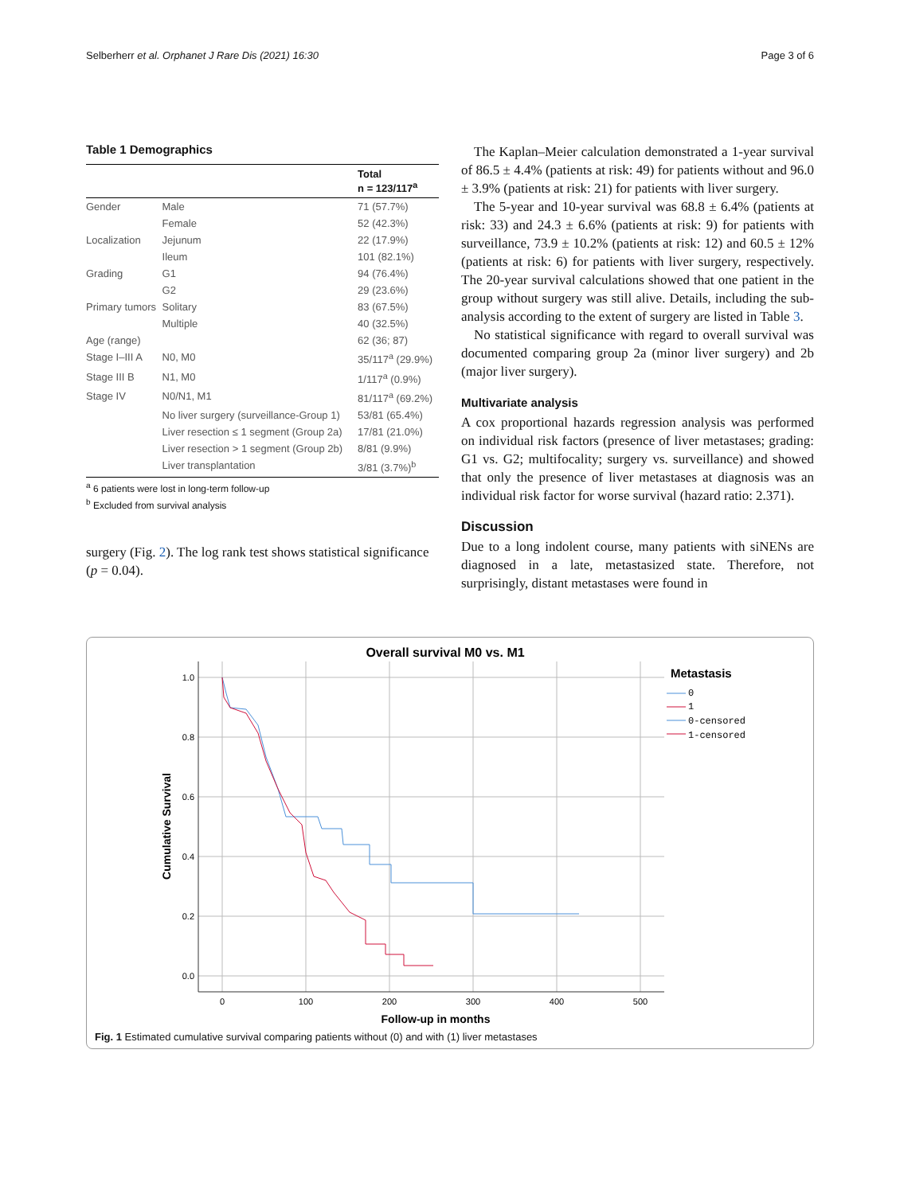Selberherr et al. Orphanet J Rare Dis (2021) 16:30 Page 3 of 6
Table 1 Demographics
| | | Total n = 123/117<sup>a</sup> |
| --- | --- | --- |
| Gender | Male | 71 (57.7%) |
| | Female | 52 (42.3%) |
| Localization | Jejunum | 22 (17.9%) |
| | Ileum | 101 (82.1%) |
| Grading | G1 | 94 (76.4%) |
| | G2 | 29 (23.6%) |
| Primary tumors | Solitary | 83 (67.5%) |
| | Multiple | 40 (32.5%) |
| Age (range) | | 62 (36; 87) |
| Stage I–III A | N0, M0 | 35/117<sup>a</sup> (29.9%) |
| Stage III B | N1, M0 | 1/117<sup>a</sup> (0.9%) |
| Stage IV | N0/N1, M1 | 81/117<sup>a</sup> (69.2%) |
| | No liver surgery (surveillance-Group 1) | 53/81 (65.4%) |
| | Liver resection ≤ 1 segment (Group 2a) | 17/81 (21.0%) |
| | Liver resection > 1 segment (Group 2b) | 8/81 (9.9%) |
| | Liver transplantation | 3/81 (3.7%)<sup>b</sup> |
<sup>a</sup> 6 patients were lost in long-term follow-up
<sup>b</sup> Excluded from survival analysis
surgery (Fig. 2). The log rank test shows statistical significance (p = 0.04).
The Kaplan–Meier calculation demonstrated a 1-year survival of 86.5 ± 4.4% (patients at risk: 49) for patients without and 96.0 ± 3.9% (patients at risk: 21) for patients with liver surgery.
The 5-year and 10-year survival was 68.8 ± 6.4% (patients at risk: 33) and 24.3 ± 6.6% (patients at risk: 9) for patients with surveillance, 73.9 ± 10.2% (patients at risk: 12) and 60.5 ± 12% (patients at risk: 6) for patients with liver surgery, respectively. The 20-year survival calculations showed that one patient in the group without surgery was still alive. Details, including the sub-analysis according to the extent of surgery are listed in Table 3.
No statistical significance with regard to overall survival was documented comparing group 2a (minor liver surgery) and 2b (major liver surgery).
Multivariate analysis
A cox proportional hazards regression analysis was performed on individual risk factors (presence of liver metastases; grading: G1 vs. G2; multifocality; surgery vs. surveillance) and showed that only the presence of liver metastases at diagnosis was an individual risk factor for worse survival (hazard ratio: 2.371).
Discussion
Due to a long indolent course, many patients with siNENs are diagnosed in a late, metastasized state. Therefore, not surprisingly, distant metastases were found in
Overall survival M0 vs. M1
1.0
0.8
0.6
0.4
0.2
0.0
0
100
200
300
400
500
Follow-up in months
Cumulative Survival
Metastasis
0
1
0-censored
1-censored
Fig. 1 Estimated cumulative survival comparing patients without (0) and with (1) liver metastases